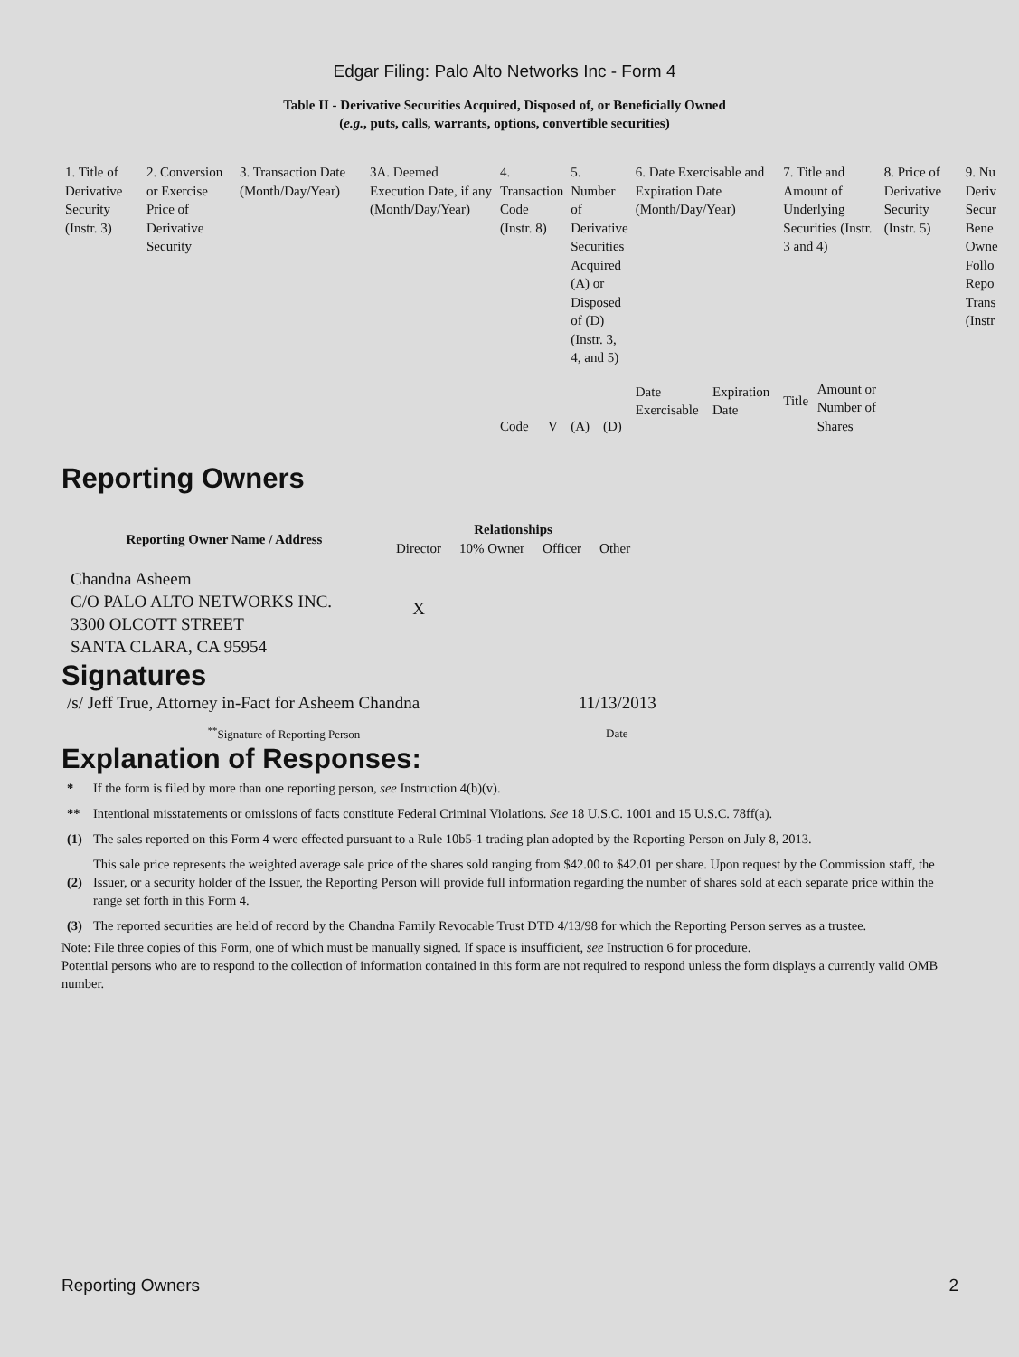Edgar Filing: Palo Alto Networks Inc - Form 4
Table II - Derivative Securities Acquired, Disposed of, or Beneficially Owned
(e.g., puts, calls, warrants, options, convertible securities)
| 1. Title of Derivative Security (Instr. 3) | 2. Conversion or Exercise Price of Derivative Security | 3. Transaction Date (Month/Day/Year) | 3A. Deemed Execution Date, if any (Month/Day/Year) | 4. Transaction Code (Instr. 8) | | 5. Number of Derivative Securities Acquired (A) or Disposed of (D) (Instr. 3, 4, and 5) | | 6. Date Exercisable and Expiration Date (Month/Day/Year) | | 7. Title and Amount of Underlying Securities (Instr. 3 and 4) | | 8. Price of Derivative Security (Instr. 5) | 9. Nu Deriv Secur Bene Owne Follo Repo Trans (Instr |
| | | | | Code | V | (A) | (D) | Date Exercisable | Expiration Date | Title | Amount or Number of Shares | | |
Reporting Owners
| Reporting Owner Name / Address | Relationships | | | |
| --- | --- | --- | --- | --- |
| | Director | 10% Owner | Officer | Other |
| Chandna Asheem C/O PALO ALTO NETWORKS INC. 3300 OLCOTT STREET SANTA CLARA, CA 95954 | X | | | |
Signatures
| /s/ Jeff True, Attorney in-Fact for Asheem Chandna | 11/13/2013 |
| <sup>**</sup> Signature of Reporting Person | Date |
Explanation of Responses:
| * | If the form is filed by more than one reporting person, see Instruction 4(b)(v). |
| ** | Intentional misstatements or omissions of facts constitute Federal Criminal Violations. See 18 U.S.C. 1001 and 15 U.S.C. 78ff(a). |
| (1) | The sales reported on this Form 4 were effected pursuant to a Rule 10b5-1 trading plan adopted by the Reporting Person on July 8, 2013. |
| (2) | This sale price represents the weighted average sale price of the shares sold ranging from $42.00 to $42.01 per share. Upon request by the Commission staff, the Issuer, or a security holder of the Issuer, the Reporting Person will provide full information regarding the number of shares sold at each separate price within the range set forth in this Form 4. |
| (3) | The reported securities are held of record by the Chandna Family Revocable Trust DTD 4/13/98 for which the Reporting Person serves as a trustee. |
Note: File three copies of this Form, one of which must be manually signed. If space is insufficient, see Instruction 6 for procedure.
Potential persons who are to respond to the collection of information contained in this form are not required to respond unless the form displays a currently valid OMB number.
Reporting Owners 2